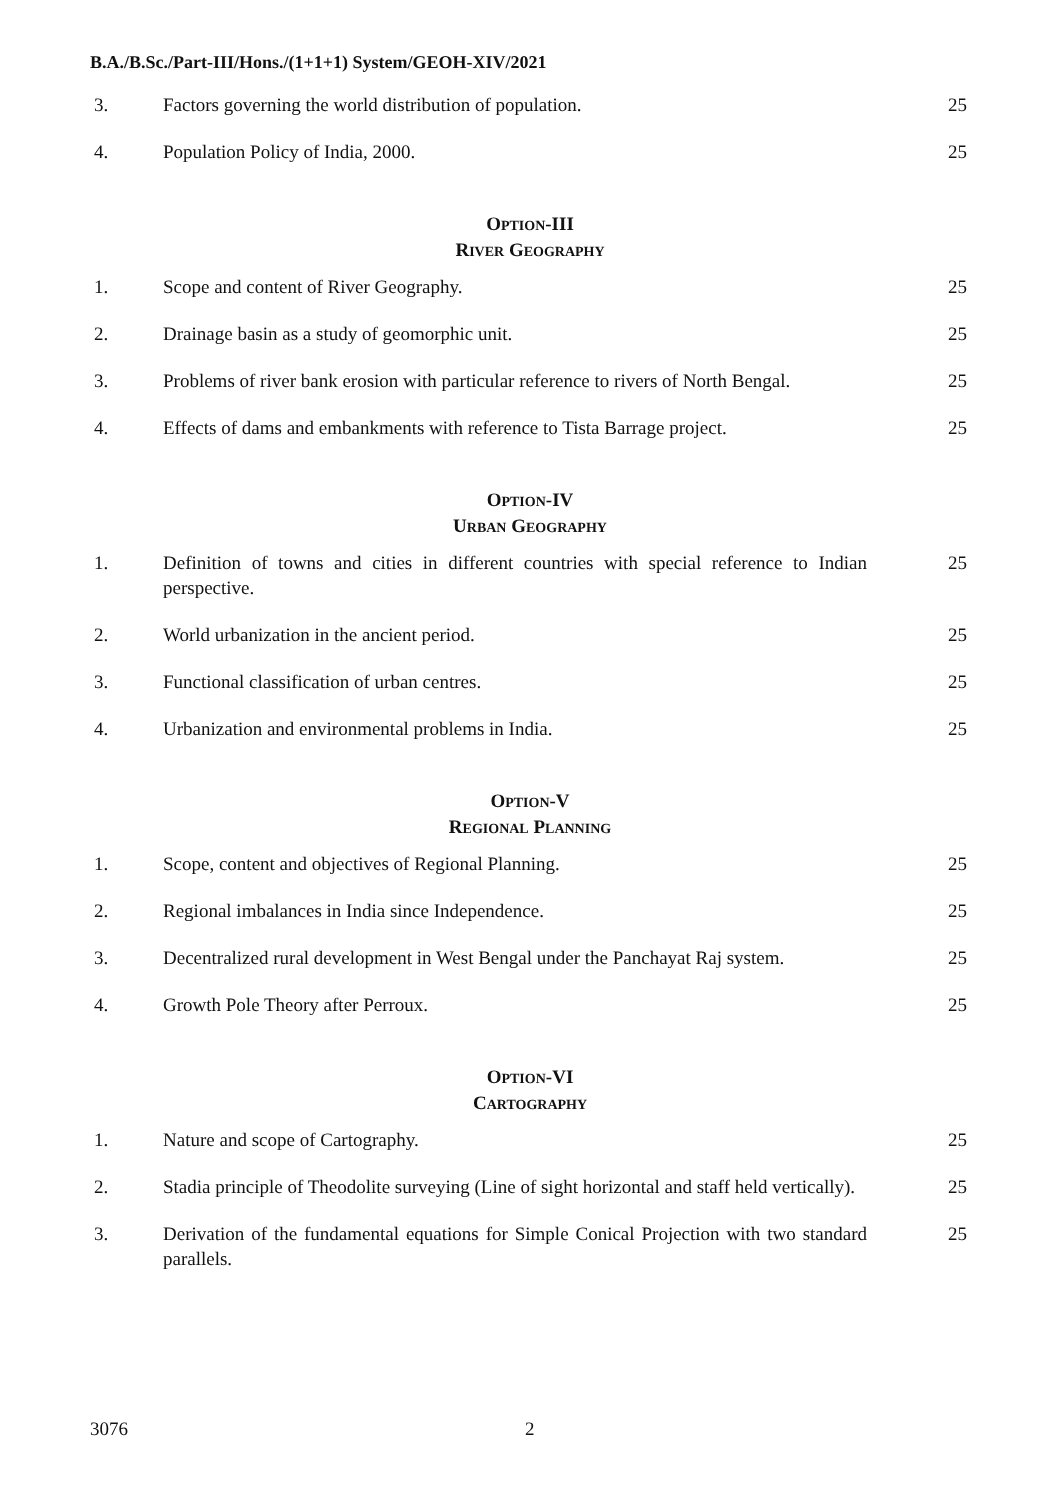B.A./B.Sc./Part-III/Hons./(1+1+1) System/GEOH-XIV/2021
3. Factors governing the world distribution of population. 25
4. Population Policy of India, 2000. 25
OPTION-III
RIVER GEOGRAPHY
1. Scope and content of River Geography. 25
2. Drainage basin as a study of geomorphic unit. 25
3. Problems of river bank erosion with particular reference to rivers of North Bengal.
25
4. Effects of dams and embankments with reference to Tista Barrage project.
25
OPTION-IV
URBAN GEOGRAPHY
1. Definition of towns and cities in different countries with special reference to Indian perspective.
25
2. World urbanization in the ancient period. 25
3. Functional classification of urban centres. 25
4. Urbanization and environmental problems in India. 25
OPTION-V
REGIONAL PLANNING
1. Scope, content and objectives of Regional Planning. 25
2. Regional imbalances in India since Independence. 25
3. Decentralized rural development in West Bengal under the Panchayat Raj system.
25
4. Growth Pole Theory after Perroux. 25
OPTION-VI
CARTOGRAPHY
1. Nature and scope of Cartography. 25
2. Stadia principle of Theodolite surveying (Line of sight horizontal and staff held vertically).
25
3. Derivation of the fundamental equations for Simple Conical Projection with two standard parallels.
25
3076 2